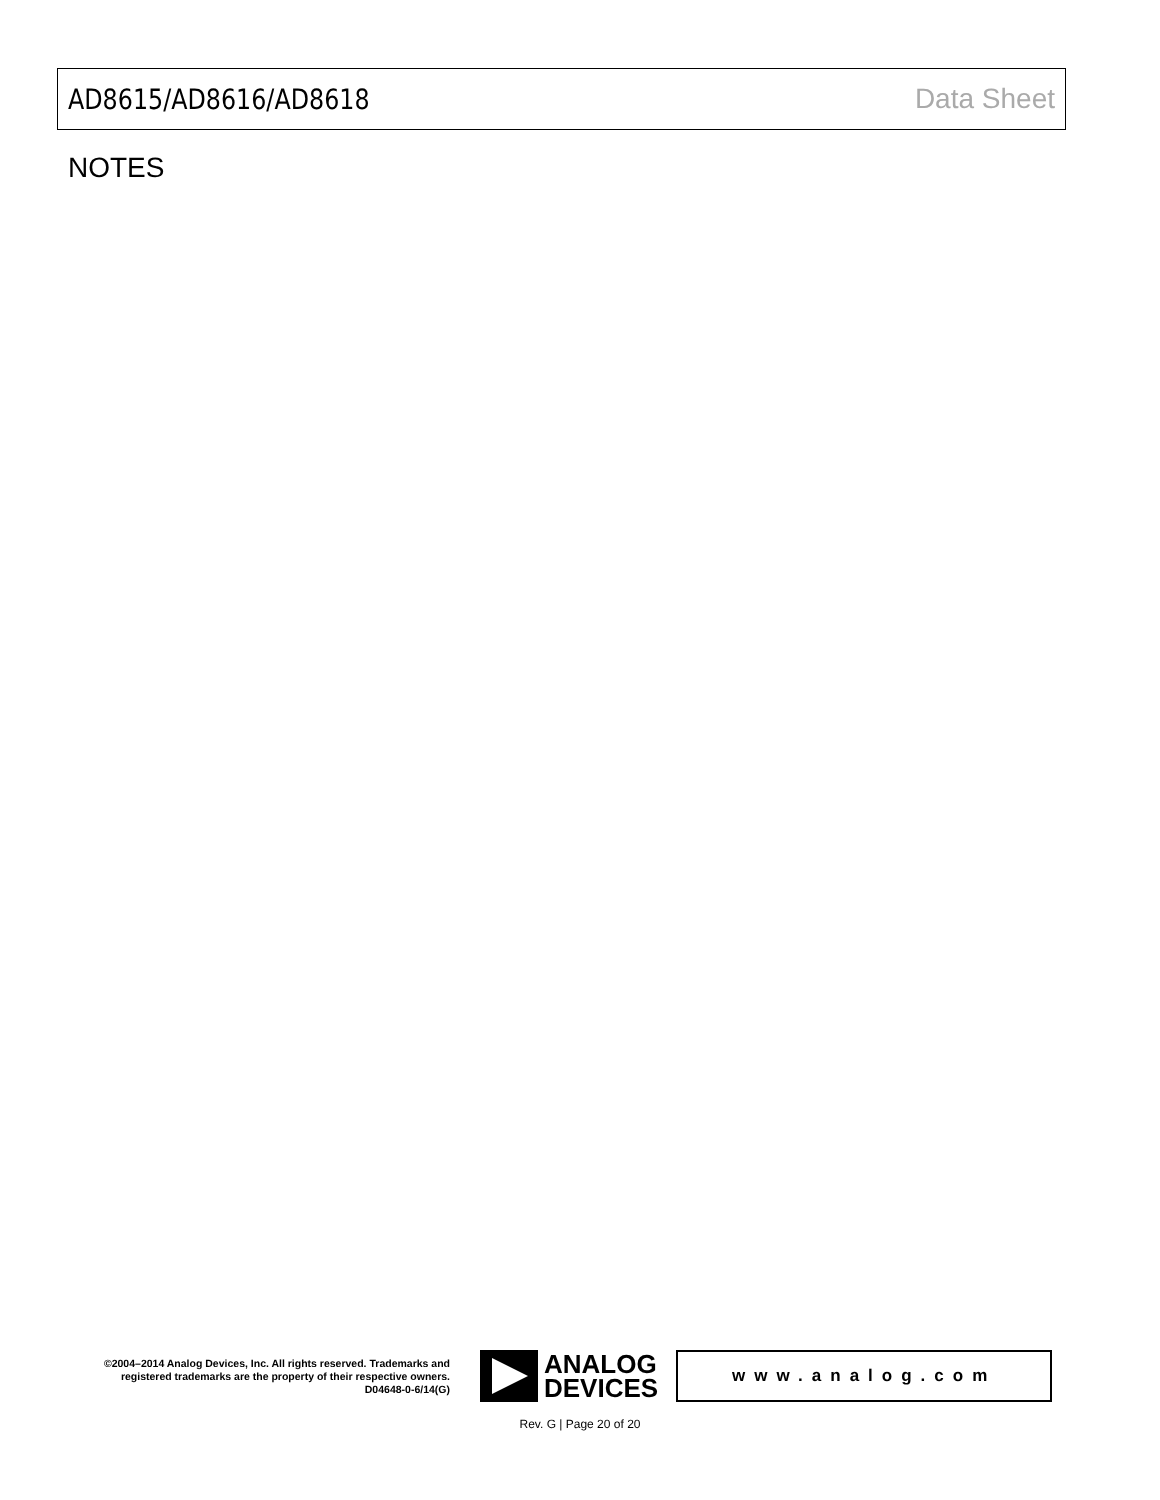AD8615/AD8616/AD8618 Data Sheet
NOTES
©2004–2014 Analog Devices, Inc. All rights reserved. Trademarks and registered trademarks are the property of their respective owners.
D04648-0-6/14(G)
ANALOG
DEVICES
www.analog.com
Rev. G | Page 20 of 20